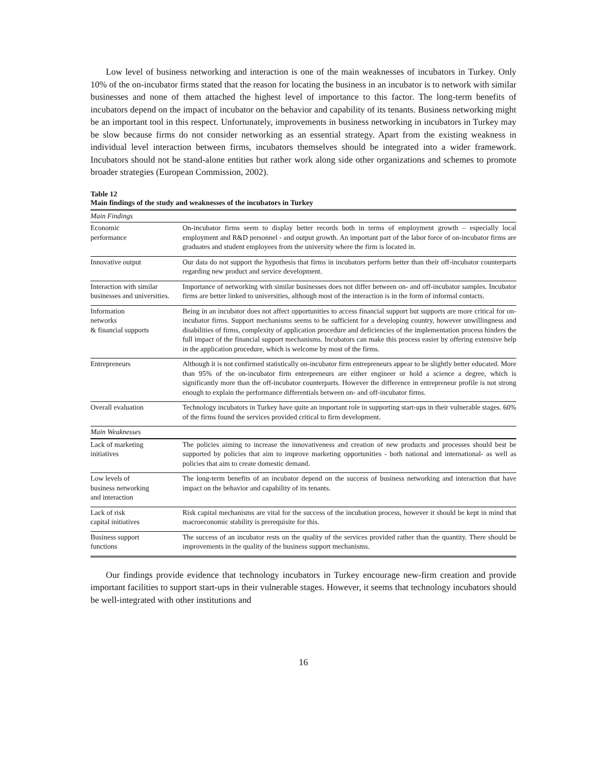Low level of business networking and interaction is one of the main weaknesses of incubators in Turkey. Only 10% of the on-incubator firms stated that the reason for locating the business in an incubator is to network with similar businesses and none of them attached the highest level of importance to this factor. The long-term benefits of incubators depend on the impact of incubator on the behavior and capability of its tenants. Business networking might be an important tool in this respect. Unfortunately, improvements in business networking in incubators in Turkey may be slow because firms do not consider networking as an essential strategy. Apart from the existing weakness in individual level interaction between firms, incubators themselves should be integrated into a wider framework. Incubators should not be stand-alone entities but rather work along side other organizations and schemes to promote broader strategies (European Commission, 2002).
Table 12
Main findings of the study and weaknesses of the incubators in Turkey
| Main Findings | |
| Economic performance | On-incubator firms seem to display better records both in terms of employment growth – especially local employment and R&D personnel - and output growth. An important part of the labor force of on-incubator firms are graduates and student employees from the university where the firm is located in. |
| Innovative output | Our data do not support the hypothesis that firms in incubators perform better than their off-incubator counterparts regarding new product and service development. |
| Interaction with similar businesses and universities. | Importance of networking with similar businesses does not differ between on- and off-incubator samples. Incubator firms are better linked to universities, although most of the interaction is in the form of informal contacts. |
| Information networks & financial supports | Being in an incubator does not affect opportunities to access financial support but supports are more critical for on-incubator firms. Support mechanisms seems to be sufficient for a developing country, however unwillingness and disabilities of firms, complexity of application procedure and deficiencies of the implementation process hinders the full impact of the financial support mechanisms. Incubators can make this process easier by offering extensive help in the application procedure, which is welcome by most of the firms. |
| Entrepreneurs | Although it is not confirmed statistically on-incubator firm entrepreneurs appear to be slightly better educated. More than 95% of the on-incubator firm entrepreneurs are either engineer or hold a science a degree, which is significantly more than the off-incubator counterparts. However the difference in entrepreneur profile is not strong enough to explain the performance differentials between on- and off-incubator firms. |
| Overall evaluation | Technology incubators in Turkey have quite an important role in supporting start-ups in their vulnerable stages. 60% of the firms found the services provided critical to firm development. |
| Main Weaknesses | |
| Lack of marketing initiatives | The policies aiming to increase the innovativeness and creation of new products and processes should best be supported by policies that aim to improve marketing opportunities - both national and international- as well as policies that aim to create domestic demand. |
| Low levels of business networking and interaction | The long-term benefits of an incubator depend on the success of business networking and interaction that have impact on the behavior and capability of its tenants. |
| Lack of risk capital initiatives | Risk capital mechanisms are vital for the success of the incubation process, however it should be kept in mind that macroeconomic stability is prerequisite for this. |
| Business support functions | The success of an incubator rests on the quality of the services provided rather than the quantity. There should be improvements in the quality of the business support mechanisms. |
Our findings provide evidence that technology incubators in Turkey encourage new-firm creation and provide important facilities to support start-ups in their vulnerable stages. However, it seems that technology incubators should be well-integrated with other institutions and
16